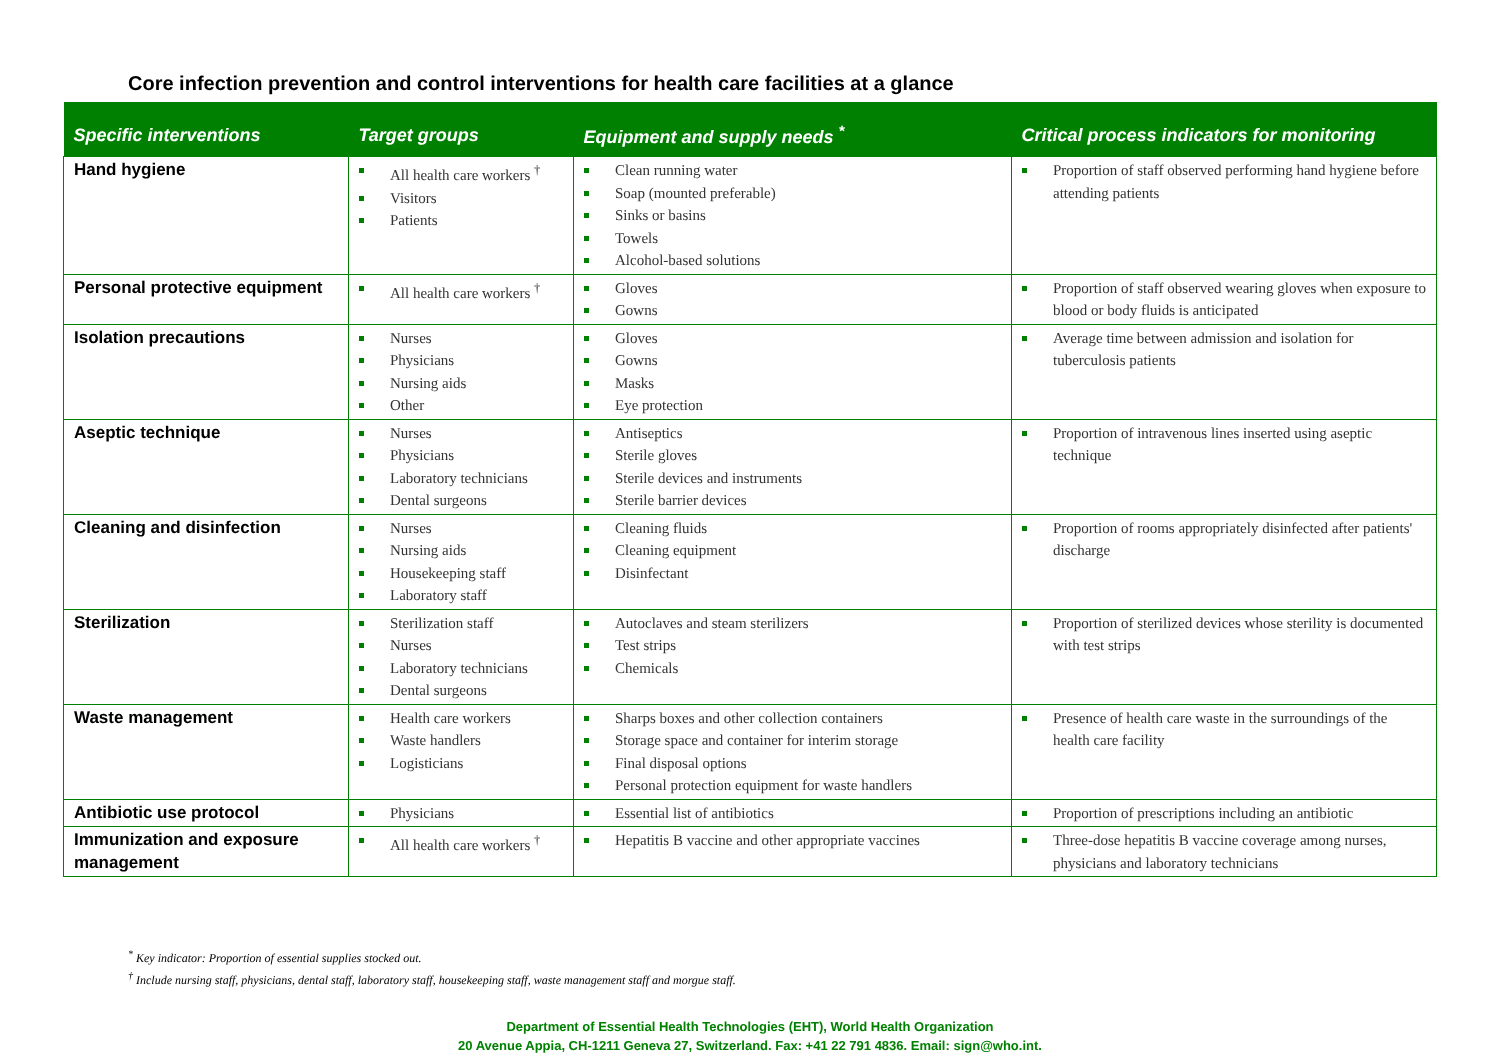Core infection prevention and control interventions for health care facilities at a glance
| Specific interventions | Target groups | Equipment and supply needs <sup>*</sup> | Critical process indicators for monitoring |
| --- | --- | --- | --- |
| Hand hygiene | All health care workers <sup>†</sup> Visitors Patients | Clean running water Soap (mounted preferable) Sinks or basins Towels Alcohol-based solutions | Proportion of staff observed performing hand hygiene before attending patients |
| Personal protective equipment | All health care workers <sup>†</sup> | Gloves Gowns | Proportion of staff observed wearing gloves when exposure to blood or body fluids is anticipated |
| Isolation precautions | Nurses Physicians Nursing aids Other | Gloves Gowns Masks Eye protection | Average time between admission and isolation for tuberculosis patients |
| Aseptic technique | Nurses Physicians Laboratory technicians Dental surgeons | Antiseptics Sterile gloves Sterile devices and instruments Sterile barrier devices | Proportion of intravenous lines inserted using aseptic technique |
| Cleaning and disinfection | Nurses Nursing aids Housekeeping staff Laboratory staff | Cleaning fluids Cleaning equipment Disinfectant | Proportion of rooms appropriately disinfected after patients' discharge |
| Sterilization | Sterilization staff Nurses Laboratory technicians Dental surgeons | Autoclaves and steam sterilizers Test strips Chemicals | Proportion of sterilized devices whose sterility is documented with test strips |
| Waste management | Health care workers Waste handlers Logisticians | Sharps boxes and other collection containers Storage space and container for interim storage Final disposal options Personal protection equipment for waste handlers | Presence of health care waste in the surroundings of the health care facility |
| Antibiotic use protocol | Physicians | Essential list of antibiotics | Proportion of prescriptions including an antibiotic |
| Immunization and exposure management | All health care workers <sup>†</sup> | Hepatitis B vaccine and other appropriate vaccines | Three-dose hepatitis B vaccine coverage among nurses, physicians and laboratory technicians |
<sup>*</sup> Key indicator: Proportion of essential supplies stocked out.
<sup>†</sup> Include nursing staff, physicians, dental staff, laboratory staff, housekeeping staff, waste management staff and morgue staff.
Department of Essential Health Technologies (EHT), World Health Organization
20 Avenue Appia, CH-1211 Geneva 27, Switzerland. Fax: +41 22 791 4836. Email: sign@who.int.